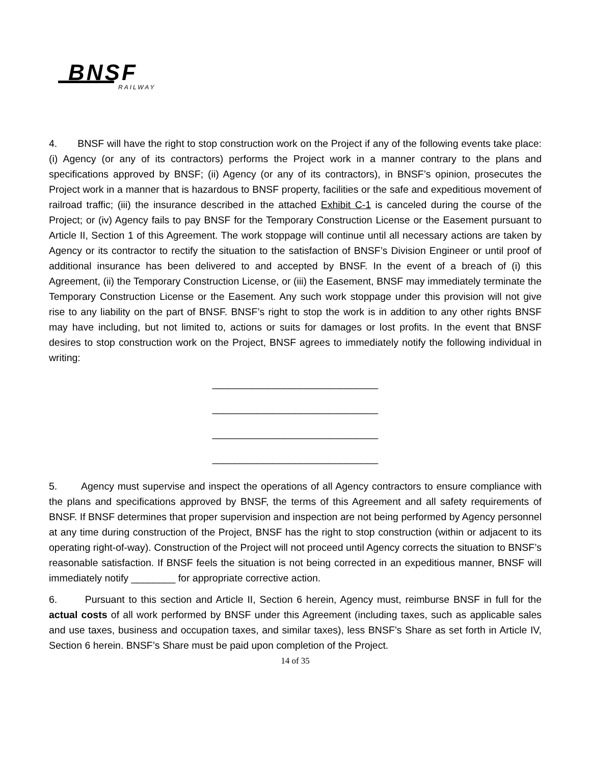BNSF
RAILWAY
4. BNSF will have the right to stop construction work on the Project if any of the following events take place: (i) Agency (or any of its contractors) performs the Project work in a manner contrary to the plans and specifications approved by BNSF; (ii) Agency (or any of its contractors), in BNSF’s opinion, prosecutes the Project work in a manner that is hazardous to BNSF property, facilities or the safe and expeditious movement of railroad traffic; (iii) the insurance described in the attached Exhibit C-1 is canceled during the course of the Project; or (iv) Agency fails to pay BNSF for the Temporary Construction License or the Easement pursuant to Article II, Section 1 of this Agreement. The work stoppage will continue until all necessary actions are taken by Agency or its contractor to rectify the situation to the satisfaction of BNSF’s Division Engineer or until proof of additional insurance has been delivered to and accepted by BNSF. In the event of a breach of (i) this Agreement, (ii) the Temporary Construction License, or (iii) the Easement, BNSF may immediately terminate the Temporary Construction License or the Easement. Any such work stoppage under this provision will not give rise to any liability on the part of BNSF. BNSF’s right to stop the work is in addition to any other rights BNSF may have including, but not limited to, actions or suits for damages or lost profits. In the event that BNSF desires to stop construction work on the Project, BNSF agrees to immediately notify the following individual in writing:
______________________________
______________________________
______________________________
______________________________
5. Agency must supervise and inspect the operations of all Agency contractors to ensure compliance with the plans and specifications approved by BNSF, the terms of this Agreement and all safety requirements of BNSF. If BNSF determines that proper supervision and inspection are not being performed by Agency personnel at any time during construction of the Project, BNSF has the right to stop construction (within or adjacent to its operating right-of-way). Construction of the Project will not proceed until Agency corrects the situation to BNSF’s reasonable satisfaction. If BNSF feels the situation is not being corrected in an expeditious manner, BNSF will immediately notify ________ for appropriate corrective action.
6. Pursuant to this section and Article II, Section 6 herein, Agency must, reimburse BNSF in full for the actual costs of all work performed by BNSF under this Agreement (including taxes, such as applicable sales and use taxes, business and occupation taxes, and similar taxes), less BNSF’s Share as set forth in Article IV, Section 6 herein. BNSF’s Share must be paid upon completion of the Project.
14 of 35